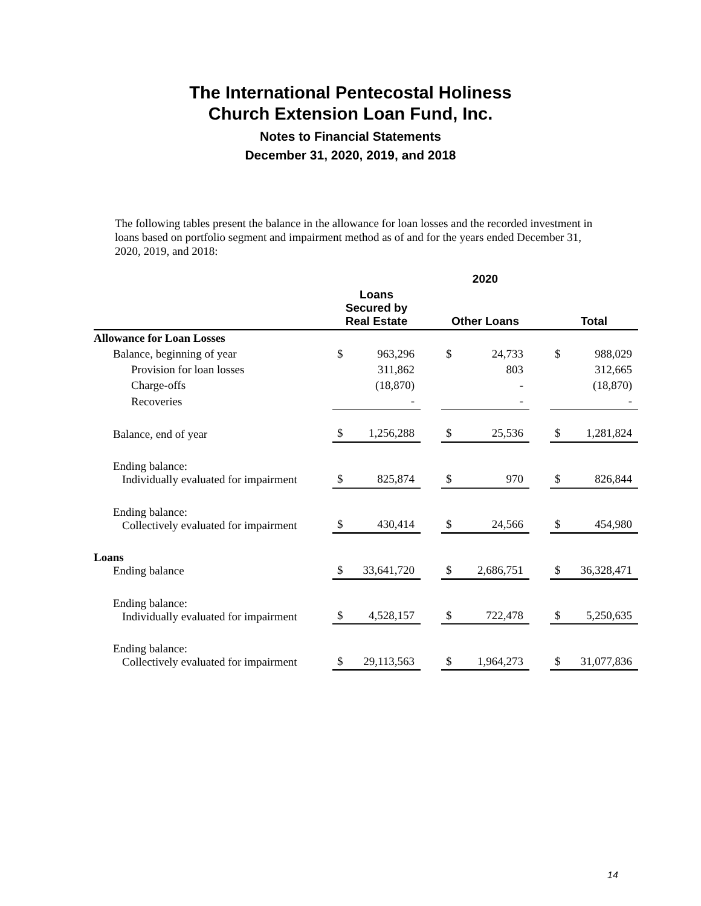The International Pentecostal Holiness
Church Extension Loan Fund, Inc.
Notes to Financial Statements
December 31, 2020, 2019, and 2018
The following tables present the balance in the allowance for loan losses and the recorded investment in loans based on portfolio segment and impairment method as of and for the years ended December 31, 2020, 2019, and 2018:
| | 2020 | | | | | | | |
| --- | --- | --- | --- | --- | --- | --- | --- | --- |
| | Loans Secured by Real Estate | | | Other Loans | | | Total | |
| Allowance for Loan Losses | | | | | | | | |
| Balance, beginning of year | $ | 963,296 | | $ | 24,733 | | $ | 988,029 |
| Provision for loan losses | | 311,862 | | | 803 | | | 312,665 |
| Charge-offs | | (18,870) | | | - | | | (18,870) |
| Recoveries | | - | | | - | | | - |
| Balance, end of year | $ | 1,256,288 | | $ | 25,536 | | $ | 1,281,824 |
| Ending balance: Individually evaluated for impairment | $ | 825,874 | | $ | 970 | | $ | 826,844 |
| Ending balance: Collectively evaluated for impairment | $ | 430,414 | | $ | 24,566 | | $ | 454,980 |
| Loans Ending balance | $ | 33,641,720 | | $ | 2,686,751 | | $ | 36,328,471 |
| Ending balance: Individually evaluated for impairment | $ | 4,528,157 | | $ | 722,478 | | $ | 5,250,635 |
| Ending balance: Collectively evaluated for impairment | $ | 29,113,563 | | $ | 1,964,273 | | $ | 31,077,836 |
14